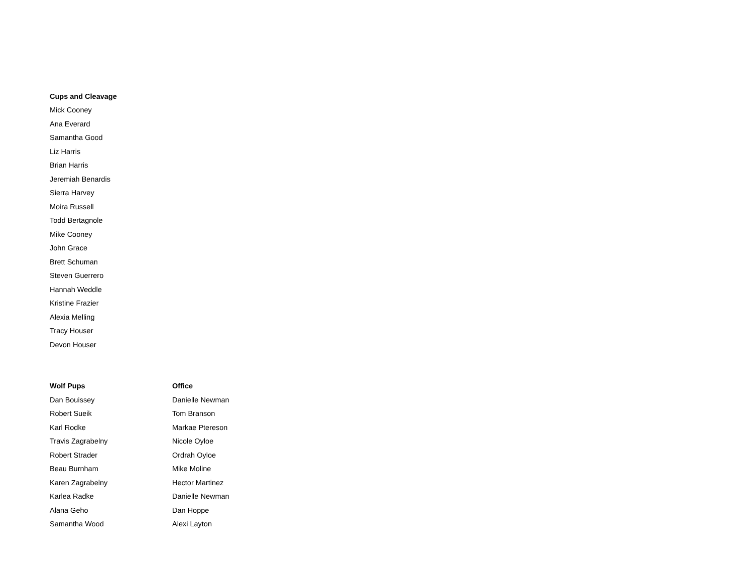| Cups and Cleavage |
| --- |
| Mick Cooney |
| Ana Everard |
| Samantha Good |
| Liz Harris |
| Brian Harris |
| Jeremiah Benardis |
| Sierra Harvey |
| Moira Russell |
| Todd Bertagnole |
| Mike Cooney |
| John Grace |
| Brett Schuman |
| Steven Guerrero |
| Hannah Weddle |
| Kristine Frazier |
| Alexia Melling |
| Tracy Houser |
| Devon Houser |
| Wolf Pups | Office |
| --- | --- |
| Dan Bouissey | Danielle Newman |
| Robert Sueik | Tom Branson |
| Karl Rodke | Markae Ptereson |
| Travis Zagrabelny | Nicole Oyloe |
| Robert Strader | Ordrah Oyloe |
| Beau Burnham | Mike Moline |
| Karen Zagrabelny | Hector Martinez |
| Karlea Radke | Danielle Newman |
| Alana Geho | Dan Hoppe |
| Samantha Wood | Alexi Layton |